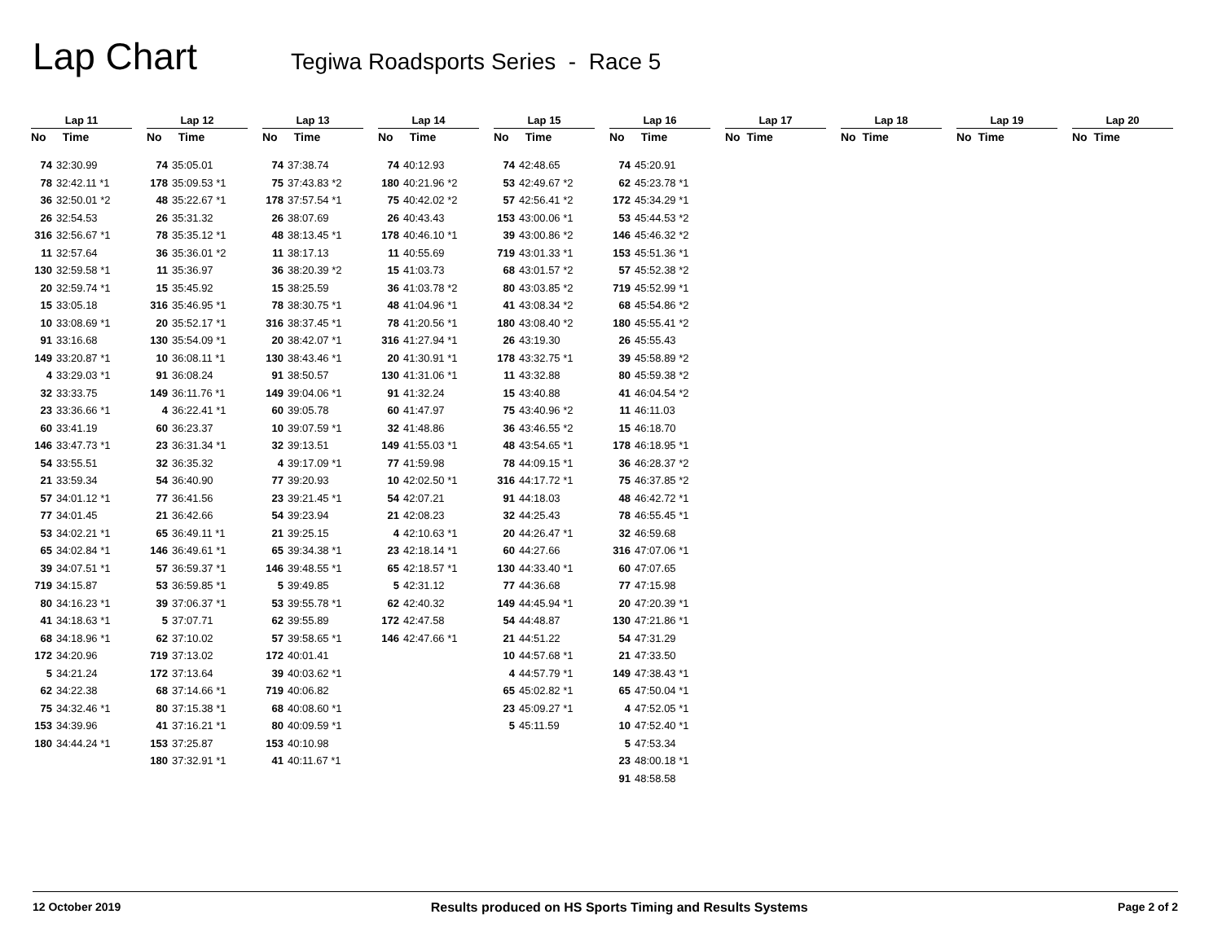Lap Chart
Tegiwa Roadsports Series - Race 5
Lap 11
| No | Time |
| --- | --- |
| 74 | 32:30.99 |
| 78 | 32:42.11 *1 |
| 36 | 32:50.01 *2 |
| 26 | 32:54.53 |
| 316 | 32:56.67 *1 |
| 11 | 32:57.64 |
| 130 | 32:59.58 *1 |
| 20 | 32:59.74 *1 |
| 15 | 33:05.18 |
| 10 | 33:08.69 *1 |
| 91 | 33:16.68 |
| 149 | 33:20.87 *1 |
| 4 | 33:29.03 *1 |
| 32 | 33:33.75 |
| 23 | 33:36.66 *1 |
| 60 | 33:41.19 |
| 146 | 33:47.73 *1 |
| 54 | 33:55.51 |
| 21 | 33:59.34 |
| 57 | 34:01.12 *1 |
| 77 | 34:01.45 |
| 53 | 34:02.21 *1 |
| 65 | 34:02.84 *1 |
| 39 | 34:07.51 *1 |
| 719 | 34:15.87 |
| 80 | 34:16.23 *1 |
| 41 | 34:18.63 *1 |
| 68 | 34:18.96 *1 |
| 172 | 34:20.96 |
| 5 | 34:21.24 |
| 62 | 34:22.38 |
| 75 | 34:32.46 *1 |
| 153 | 34:39.96 |
| 180 | 34:44.24 *1 |
Lap 12
| No | Time |
| --- | --- |
| 74 | 35:05.01 |
| 178 | 35:09.53 *1 |
| 48 | 35:22.67 *1 |
| 26 | 35:31.32 |
| 78 | 35:35.12 *1 |
| 36 | 35:36.01 *2 |
| 11 | 35:36.97 |
| 15 | 35:45.92 |
| 316 | 35:46.95 *1 |
| 20 | 35:52.17 *1 |
| 130 | 35:54.09 *1 |
| 10 | 36:08.11 *1 |
| 91 | 36:08.24 |
| 149 | 36:11.76 *1 |
| 4 | 36:22.41 *1 |
| 60 | 36:23.37 |
| 23 | 36:31.34 *1 |
| 32 | 36:35.32 |
| 54 | 36:40.90 |
| 77 | 36:41.56 |
| 21 | 36:42.66 |
| 65 | 36:49.11 *1 |
| 146 | 36:49.61 *1 |
| 57 | 36:59.37 *1 |
| 53 | 36:59.85 *1 |
| 39 | 37:06.37 *1 |
| 5 | 37:07.71 |
| 62 | 37:10.02 |
| 719 | 37:13.02 |
| 172 | 37:13.64 |
| 68 | 37:14.66 *1 |
| 80 | 37:15.38 *1 |
| 41 | 37:16.21 *1 |
| 153 | 37:25.87 |
| 180 | 37:32.91 *1 |
Lap 13
| No | Time |
| --- | --- |
| 74 | 37:38.74 |
| 75 | 37:43.83 *2 |
| 178 | 37:57.54 *1 |
| 26 | 38:07.69 |
| 48 | 38:13.45 *1 |
| 11 | 38:17.13 |
| 36 | 38:20.39 *2 |
| 15 | 38:25.59 |
| 78 | 38:30.75 *1 |
| 316 | 38:37.45 *1 |
| 20 | 38:42.07 *1 |
| 130 | 38:43.46 *1 |
| 91 | 38:50.57 |
| 149 | 39:04.06 *1 |
| 60 | 39:05.78 |
| 10 | 39:07.59 *1 |
| 32 | 39:13.51 |
| 4 | 39:17.09 *1 |
| 77 | 39:20.93 |
| 23 | 39:21.45 *1 |
| 54 | 39:23.94 |
| 21 | 39:25.15 |
| 65 | 39:34.38 *1 |
| 146 | 39:48.55 *1 |
| 5 | 39:49.85 |
| 53 | 39:55.78 *1 |
| 62 | 39:55.89 |
| 57 | 39:58.65 *1 |
| 172 | 40:01.41 |
| 39 | 40:03.62 *1 |
| 719 | 40:06.82 |
| 68 | 40:08.60 *1 |
| 80 | 40:09.59 *1 |
| 153 | 40:10.98 |
| 41 | 40:11.67 *1 |
Lap 14
| No | Time |
| --- | --- |
| 74 | 40:12.93 |
| 180 | 40:21.96 *2 |
| 75 | 40:42.02 *2 |
| 26 | 40:43.43 |
| 178 | 40:46.10 *1 |
| 11 | 40:55.69 |
| 15 | 41:03.73 |
| 36 | 41:03.78 *2 |
| 48 | 41:04.96 *1 |
| 78 | 41:20.56 *1 |
| 316 | 41:27.94 *1 |
| 20 | 41:30.91 *1 |
| 130 | 41:31.06 *1 |
| 91 | 41:32.24 |
| 60 | 41:47.97 |
| 32 | 41:48.86 |
| 149 | 41:55.03 *1 |
| 77 | 41:59.98 |
| 10 | 42:02.50 *1 |
| 54 | 42:07.21 |
| 21 | 42:08.23 |
| 4 | 42:10.63 *1 |
| 23 | 42:18.14 *1 |
| 65 | 42:18.57 *1 |
| 5 | 42:31.12 |
| 62 | 42:40.32 |
| 172 | 42:47.58 |
| 146 | 42:47.66 *1 |
Lap 15
| No | Time |
| --- | --- |
| 74 | 42:48.65 |
| 53 | 42:49.67 *2 |
| 57 | 42:56.41 *2 |
| 153 | 43:00.06 *1 |
| 39 | 43:00.86 *2 |
| 719 | 43:01.33 *1 |
| 68 | 43:01.57 *2 |
| 80 | 43:03.85 *2 |
| 41 | 43:08.34 *2 |
| 180 | 43:08.40 *2 |
| 26 | 43:19.30 |
| 178 | 43:32.75 *1 |
| 11 | 43:32.88 |
| 15 | 43:40.88 |
| 75 | 43:40.96 *2 |
| 36 | 43:46.55 *2 |
| 48 | 43:54.65 *1 |
| 78 | 44:09.15 *1 |
| 316 | 44:17.72 *1 |
| 91 | 44:18.03 |
| 32 | 44:25.43 |
| 20 | 44:26.47 *1 |
| 60 | 44:27.66 |
| 130 | 44:33.40 *1 |
| 77 | 44:36.68 |
| 149 | 44:45.94 *1 |
| 54 | 44:48.87 |
| 21 | 44:51.22 |
| 10 | 44:57.68 *1 |
| 4 | 44:57.79 *1 |
| 65 | 45:02.82 *1 |
| 23 | 45:09.27 *1 |
| 5 | 45:11.59 |
Lap 16
| No | Time |
| --- | --- |
| 74 | 45:20.91 |
| 62 | 45:23.78 *1 |
| 172 | 45:34.29 *1 |
| 53 | 45:44.53 *2 |
| 146 | 45:46.32 *2 |
| 153 | 45:51.36 *1 |
| 57 | 45:52.38 *2 |
| 719 | 45:52.99 *1 |
| 68 | 45:54.86 *2 |
| 180 | 45:55.41 *2 |
| 26 | 45:55.43 |
| 39 | 45:58.89 *2 |
| 80 | 45:59.38 *2 |
| 41 | 46:04.54 *2 |
| 11 | 46:11.03 |
| 15 | 46:18.70 |
| 178 | 46:18.95 *1 |
| 36 | 46:28.37 *2 |
| 75 | 46:37.85 *2 |
| 48 | 46:42.72 *1 |
| 78 | 46:55.45 *1 |
| 32 | 46:59.68 |
| 316 | 47:07.06 *1 |
| 60 | 47:07.65 |
| 77 | 47:15.98 |
| 20 | 47:20.39 *1 |
| 130 | 47:21.86 *1 |
| 54 | 47:31.29 |
| 21 | 47:33.50 |
| 149 | 47:38.43 *1 |
| 65 | 47:50.04 *1 |
| 4 | 47:52.05 *1 |
| 10 | 47:52.40 *1 |
| 5 | 47:53.34 |
| 23 | 48:00.18 *1 |
| 91 | 48:58.58 |
Lap 17
| No | Time |
| --- | --- |
Lap 18
| No | Time |
| --- | --- |
Lap 19
| No | Time |
| --- | --- |
Lap 20
| No | Time |
| --- | --- |
12 October 2019 Results produced on HS Sports Timing and Results Systems Page 2 of 2